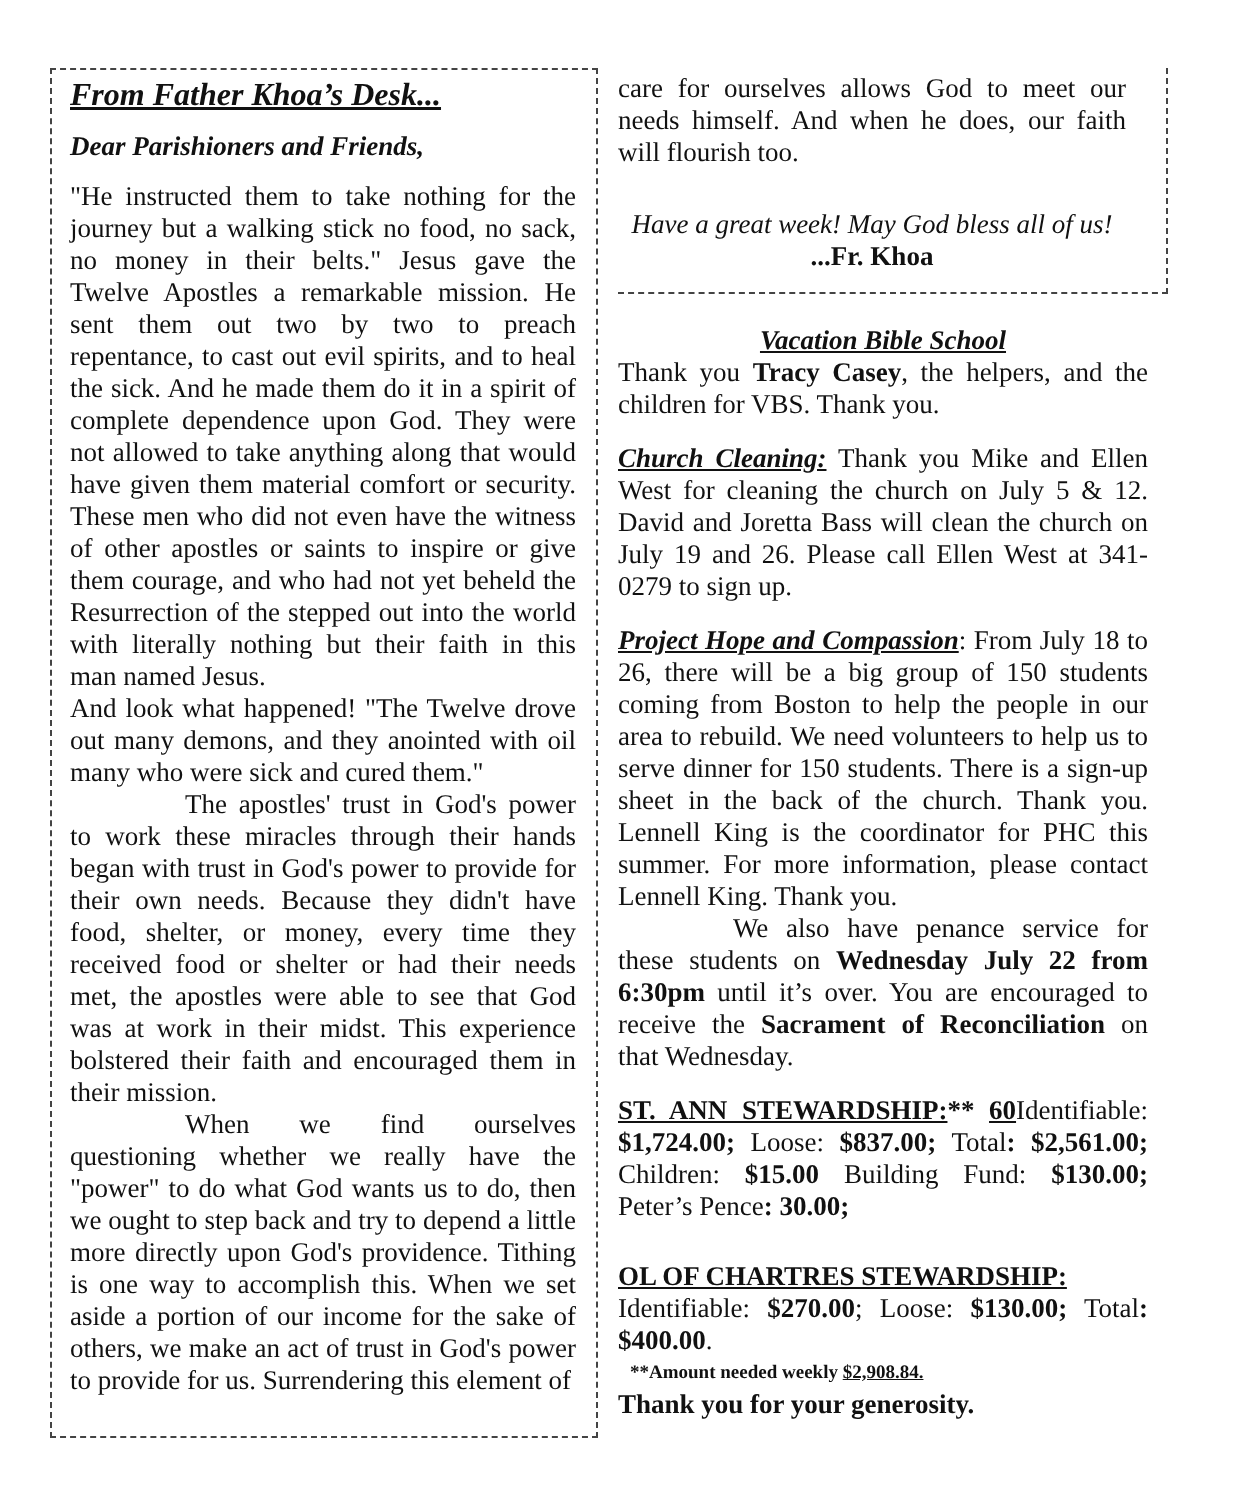From Father Khoa’s Desk...
Dear Parishioners and Friends,
"He instructed them to take nothing for the journey but a walking stick no food, no sack, no money in their belts." Jesus gave the Twelve Apostles a remarkable mission. He sent them out two by two to preach repentance, to cast out evil spirits, and to heal the sick. And he made them do it in a spirit of complete dependence upon God. They were not allowed to take anything along that would have given them material comfort or security. These men who did not even have the witness of other apostles or saints to inspire or give them courage, and who had not yet beheld the Resurrection of the stepped out into the world with literally nothing but their faith in this man named Jesus.
And look what happened! "The Twelve drove out many demons, and they anointed with oil many who were sick and cured them."
The apostles' trust in God's power to work these miracles through their hands began with trust in God's power to provide for their own needs. Because they didn't have food, shelter, or money, every time they received food or shelter or had their needs met, the apostles were able to see that God was at work in their midst. This experience bolstered their faith and encouraged them in their mission.
When we find ourselves questioning whether we really have the "power" to do what God wants us to do, then we ought to step back and try to depend a little more directly upon God's providence. Tithing is one way to accomplish this. When we set aside a portion of our income for the sake of others, we make an act of trust in God's power to provide for us. Surrendering this element of
care for ourselves allows God to meet our needs himself. And when he does, our faith will flourish too.
Have a great week! May God bless all of us!
...Fr. Khoa
Vacation Bible School
Thank you Tracy Casey, the helpers, and the children for VBS. Thank you.
Church Cleaning: Thank you Mike and Ellen West for cleaning the church on July 5 & 12. David and Joretta Bass will clean the church on July 19 and 26. Please call Ellen West at 341-0279 to sign up.
Project Hope and Compassion: From July 18 to 26, there will be a big group of 150 students coming from Boston to help the people in our area to rebuild. We need volunteers to help us to serve dinner for 150 students. There is a sign-up sheet in the back of the church. Thank you. Lennell King is the coordinator for PHC this summer. For more information, please contact Lennell King. Thank you.
We also have penance service for these students on Wednesday July 22 from 6:30pm until it’s over. You are encouraged to receive the Sacrament of Reconciliation on that Wednesday.
ST. ANN STEWARDSHIP:** 60 Identifiable: $1,724.00; Loose: $837.00; Total: $2,561.00; Children: $15.00 Building Fund: $130.00; Peter’s Pence: 30.00;
OL OF CHARTRES STEWARDSHIP:
Identifiable: $270.00; Loose: $130.00; Total: $400.00.
**Amount needed weekly $2,908.84.
Thank you for your generosity.